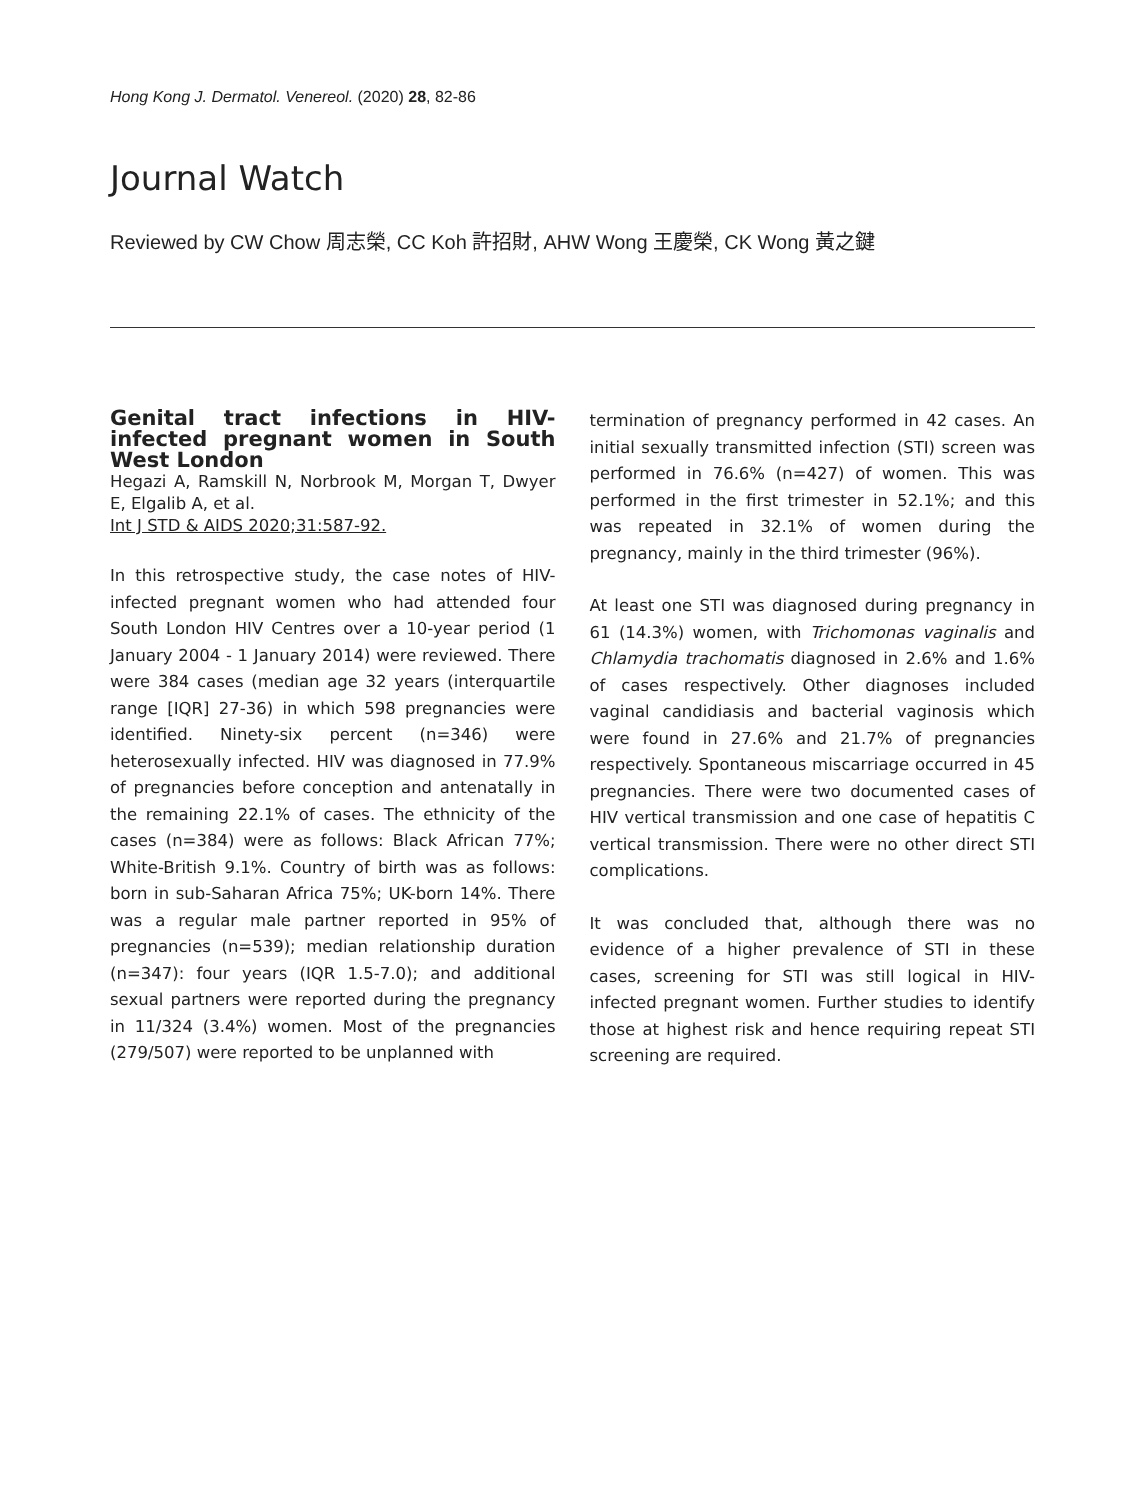Hong Kong J. Dermatol. Venereol. (2020) 28, 82-86
Journal Watch
Reviewed by CW Chow 周志榮, CC Koh 許招財, AHW Wong 王慶榮, CK Wong 黃之鍵
Genital tract infections in HIV-infected pregnant women in South West London
Hegazi A, Ramskill N, Norbrook M, Morgan T, Dwyer E, Elgalib A, et al.
Int J STD & AIDS 2020;31:587-92.
In this retrospective study, the case notes of HIV-infected pregnant women who had attended four South London HIV Centres over a 10-year period (1 January 2004 - 1 January 2014) were reviewed. There were 384 cases (median age 32 years (interquartile range [IQR] 27-36) in which 598 pregnancies were identified. Ninety-six percent (n=346) were heterosexually infected. HIV was diagnosed in 77.9% of pregnancies before conception and antenatally in the remaining 22.1% of cases. The ethnicity of the cases (n=384) were as follows: Black African 77%; White-British 9.1%. Country of birth was as follows: born in sub-Saharan Africa 75%; UK-born 14%. There was a regular male partner reported in 95% of pregnancies (n=539); median relationship duration (n=347): four years (IQR 1.5-7.0); and additional sexual partners were reported during the pregnancy in 11/324 (3.4%) women. Most of the pregnancies (279/507) were reported to be unplanned with
termination of pregnancy performed in 42 cases. An initial sexually transmitted infection (STI) screen was performed in 76.6% (n=427) of women. This was performed in the first trimester in 52.1%; and this was repeated in 32.1% of women during the pregnancy, mainly in the third trimester (96%).
At least one STI was diagnosed during pregnancy in 61 (14.3%) women, with Trichomonas vaginalis and Chlamydia trachomatis diagnosed in 2.6% and 1.6% of cases respectively. Other diagnoses included vaginal candidiasis and bacterial vaginosis which were found in 27.6% and 21.7% of pregnancies respectively. Spontaneous miscarriage occurred in 45 pregnancies. There were two documented cases of HIV vertical transmission and one case of hepatitis C vertical transmission. There were no other direct STI complications.
It was concluded that, although there was no evidence of a higher prevalence of STI in these cases, screening for STI was still logical in HIV-infected pregnant women. Further studies to identify those at highest risk and hence requiring repeat STI screening are required.